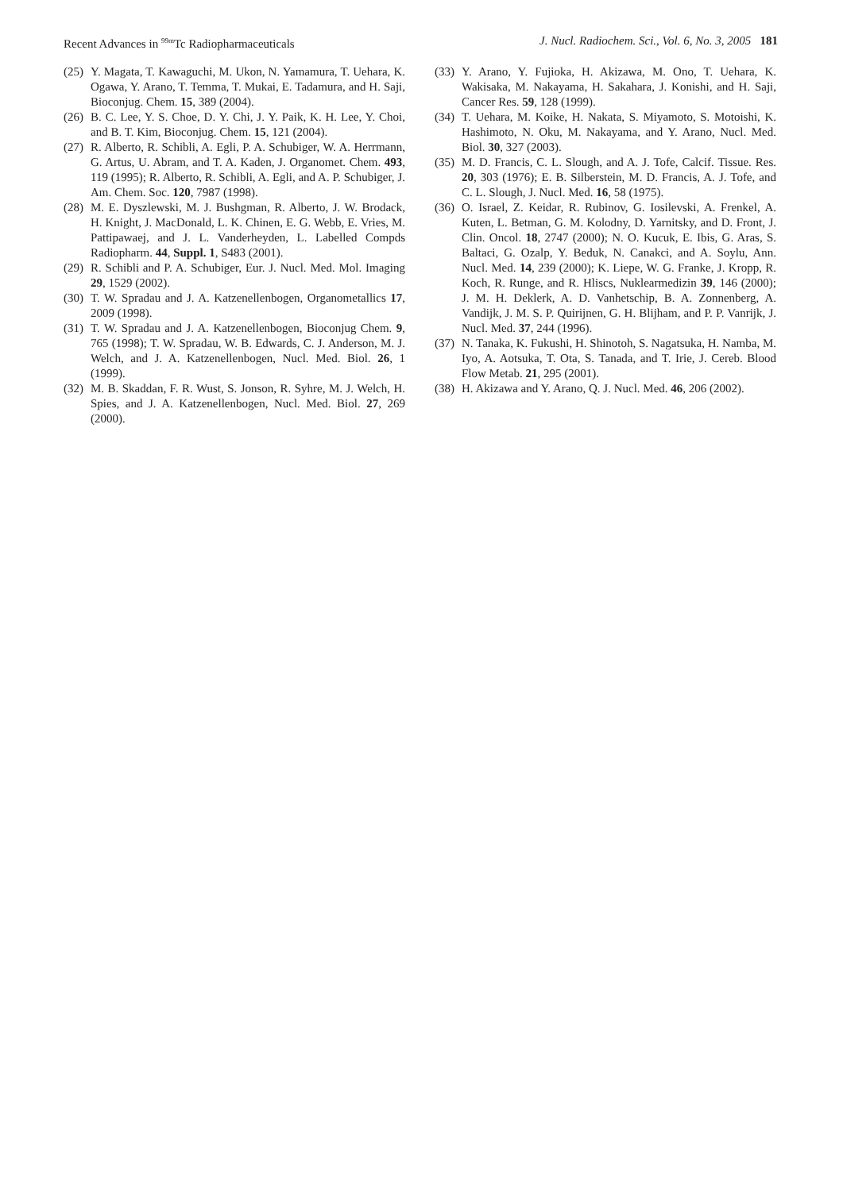Recent Advances in <sup>99m</sup>Tc Radiopharmaceuticals J. Nucl. Radiochem. Sci., Vol. 6, No. 3, 2005 181
(25) Y. Magata, T. Kawaguchi, M. Ukon, N. Yamamura, T. Uehara, K. Ogawa, Y. Arano, T. Temma, T. Mukai, E. Tadamura, and H. Saji, Bioconjug. Chem. 15, 389 (2004).
(26) B. C. Lee, Y. S. Choe, D. Y. Chi, J. Y. Paik, K. H. Lee, Y. Choi, and B. T. Kim, Bioconjug. Chem. 15, 121 (2004).
(27) R. Alberto, R. Schibli, A. Egli, P. A. Schubiger, W. A. Herrmann, G. Artus, U. Abram, and T. A. Kaden, J. Organomet. Chem. 493, 119 (1995); R. Alberto, R. Schibli, A. Egli, and A. P. Schubiger, J. Am. Chem. Soc. 120, 7987 (1998).
(28) M. E. Dyszlewski, M. J. Bushgman, R. Alberto, J. W. Brodack, H. Knight, J. MacDonald, L. K. Chinen, E. G. Webb, E. Vries, M. Pattipawaej, and J. L. Vanderheyden, L. Labelled Compds Radiopharm. 44, Suppl. 1, S483 (2001).
(29) R. Schibli and P. A. Schubiger, Eur. J. Nucl. Med. Mol. Imaging 29, 1529 (2002).
(30) T. W. Spradau and J. A. Katzenellenbogen, Organometallics 17, 2009 (1998).
(31) T. W. Spradau and J. A. Katzenellenbogen, Bioconjug Chem. 9, 765 (1998); T. W. Spradau, W. B. Edwards, C. J. Anderson, M. J. Welch, and J. A. Katzenellenbogen, Nucl. Med. Biol. 26, 1 (1999).
(32) M. B. Skaddan, F. R. Wust, S. Jonson, R. Syhre, M. J. Welch, H. Spies, and J. A. Katzenellenbogen, Nucl. Med. Biol. 27, 269 (2000).
(33) Y. Arano, Y. Fujioka, H. Akizawa, M. Ono, T. Uehara, K. Wakisaka, M. Nakayama, H. Sakahara, J. Konishi, and H. Saji, Cancer Res. 59, 128 (1999).
(34) T. Uehara, M. Koike, H. Nakata, S. Miyamoto, S. Motoishi, K. Hashimoto, N. Oku, M. Nakayama, and Y. Arano, Nucl. Med. Biol. 30, 327 (2003).
(35) M. D. Francis, C. L. Slough, and A. J. Tofe, Calcif. Tissue. Res. 20, 303 (1976); E. B. Silberstein, M. D. Francis, A. J. Tofe, and C. L. Slough, J. Nucl. Med. 16, 58 (1975).
(36) O. Israel, Z. Keidar, R. Rubinov, G. Iosilevski, A. Frenkel, A. Kuten, L. Betman, G. M. Kolodny, D. Yarnitsky, and D. Front, J. Clin. Oncol. 18, 2747 (2000); N. O. Kucuk, E. Ibis, G. Aras, S. Baltaci, G. Ozalp, Y. Beduk, N. Canakci, and A. Soylu, Ann. Nucl. Med. 14, 239 (2000); K. Liepe, W. G. Franke, J. Kropp, R. Koch, R. Runge, and R. Hliscs, Nuklearmedizin 39, 146 (2000); J. M. H. Deklerk, A. D. Vanhetschip, B. A. Zonnenberg, A. Vandijk, J. M. S. P. Quirijnen, G. H. Blijham, and P. P. Vanrijk, J. Nucl. Med. 37, 244 (1996).
(37) N. Tanaka, K. Fukushi, H. Shinotoh, S. Nagatsuka, H. Namba, M. Iyo, A. Aotsuka, T. Ota, S. Tanada, and T. Irie, J. Cereb. Blood Flow Metab. 21, 295 (2001).
(38) H. Akizawa and Y. Arano, Q. J. Nucl. Med. 46, 206 (2002).